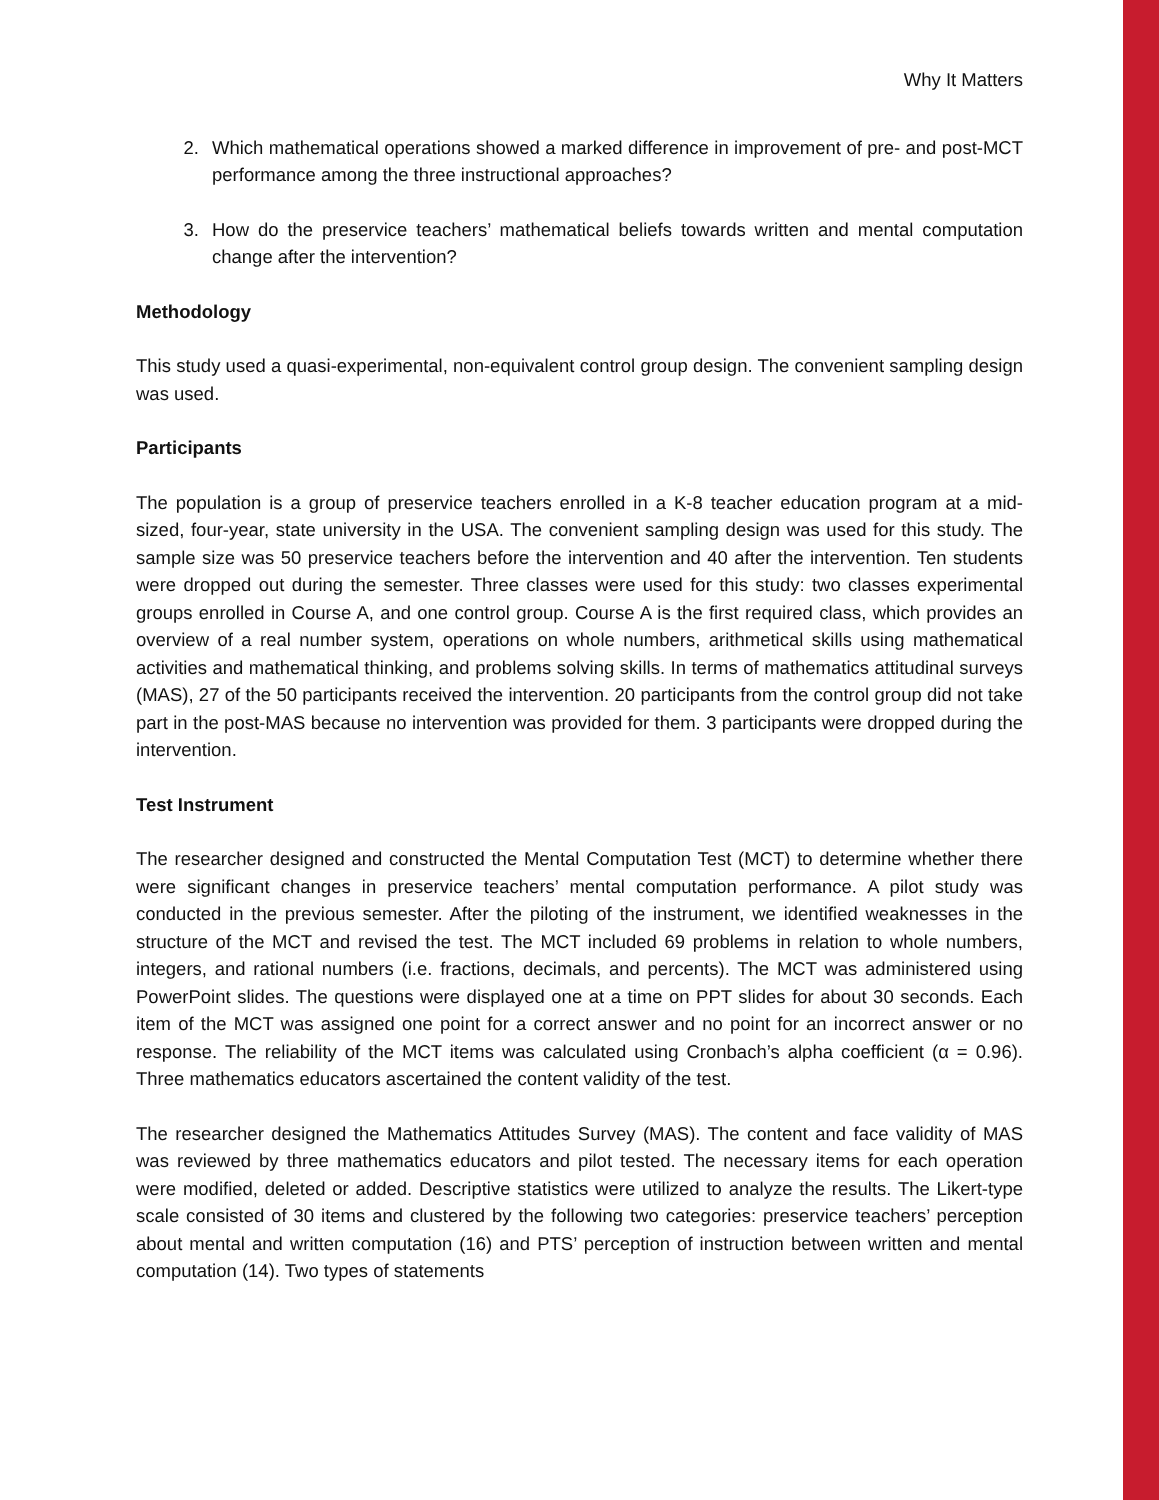Why It Matters
2. Which mathematical operations showed a marked difference in improvement of pre- and post-MCT performance among the three instructional approaches?
3. How do the preservice teachers’ mathematical beliefs towards written and mental computation change after the intervention?
Methodology
This study used a quasi-experimental, non-equivalent control group design. The convenient sampling design was used.
Participants
The population is a group of preservice teachers enrolled in a K-8 teacher education program at a mid-sized, four-year, state university in the USA. The convenient sampling design was used for this study. The sample size was 50 preservice teachers before the intervention and 40 after the intervention. Ten students were dropped out during the semester. Three classes were used for this study: two classes experimental groups enrolled in Course A, and one control group. Course A is the first required class, which provides an overview of a real number system, operations on whole numbers, arithmetical skills using mathematical activities and mathematical thinking, and problems solving skills. In terms of mathematics attitudinal surveys (MAS), 27 of the 50 participants received the intervention. 20 participants from the control group did not take part in the post-MAS because no intervention was provided for them. 3 participants were dropped during the intervention.
Test Instrument
The researcher designed and constructed the Mental Computation Test (MCT) to determine whether there were significant changes in preservice teachers’ mental computation performance. A pilot study was conducted in the previous semester. After the piloting of the instrument, we identified weaknesses in the structure of the MCT and revised the test. The MCT included 69 problems in relation to whole numbers, integers, and rational numbers (i.e. fractions, decimals, and percents). The MCT was administered using PowerPoint slides. The questions were displayed one at a time on PPT slides for about 30 seconds. Each item of the MCT was assigned one point for a correct answer and no point for an incorrect answer or no response. The reliability of the MCT items was calculated using Cronbach’s alpha coefficient (α = 0.96). Three mathematics educators ascertained the content validity of the test.
The researcher designed the Mathematics Attitudes Survey (MAS). The content and face validity of MAS was reviewed by three mathematics educators and pilot tested. The necessary items for each operation were modified, deleted or added. Descriptive statistics were utilized to analyze the results. The Likert-type scale consisted of 30 items and clustered by the following two categories: preservice teachers’ perception about mental and written computation (16) and PTS’ perception of instruction between written and mental computation (14). Two types of statements